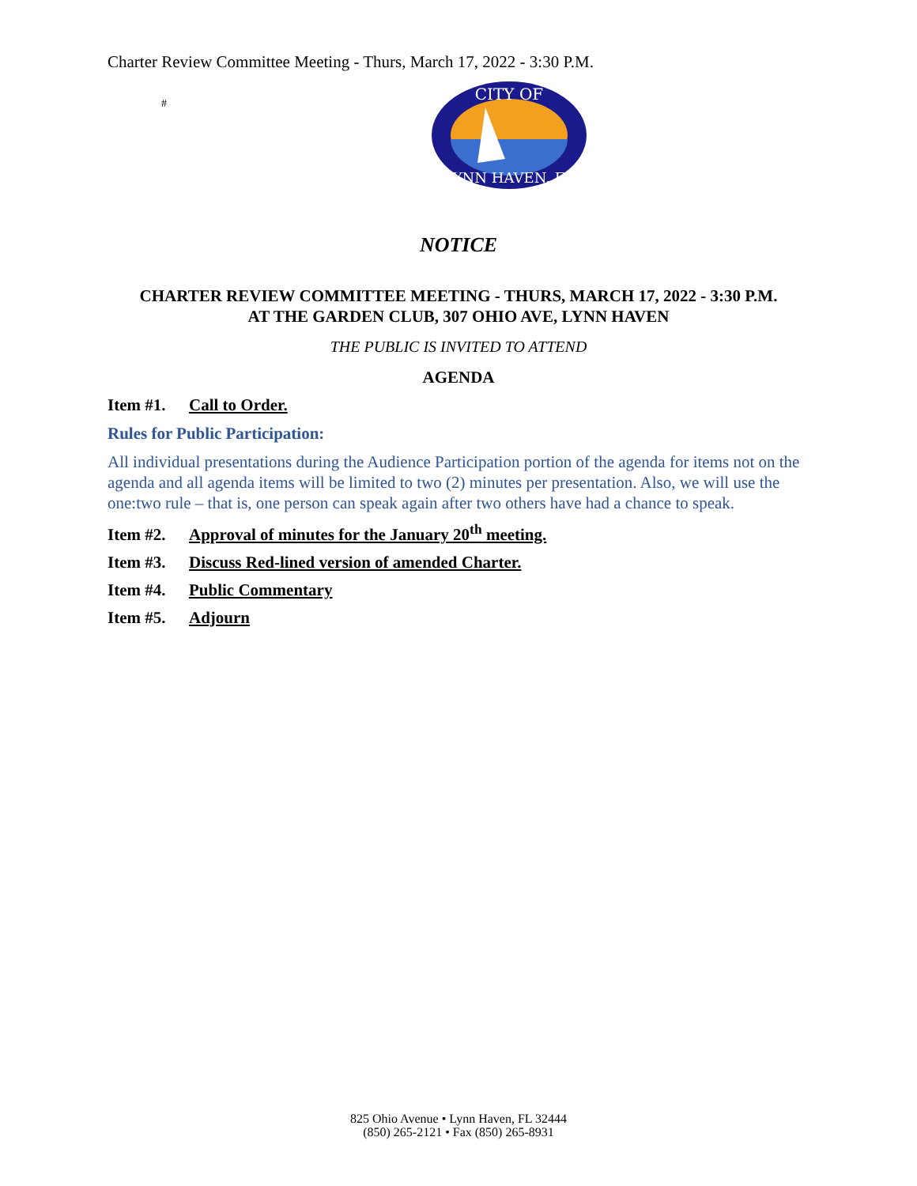Charter Review Committee Meeting - Thurs, March 17, 2022 - 3:30 P.M.
#
CITY OF
LYNN HAVEN, FL
NOTICE
CHARTER REVIEW COMMITTEE MEETING - THURS, MARCH 17, 2022 - 3:30 P.M.
AT THE GARDEN CLUB, 307 OHIO AVE, LYNN HAVEN
THE PUBLIC IS INVITED TO ATTEND
AGENDA
Item #1. Call to Order.
Rules for Public Participation:
All individual presentations during the Audience Participation portion of the agenda for items not on the agenda and all agenda items will be limited to two (2) minutes per presentation. Also, we will use the one:two rule – that is, one person can speak again after two others have had a chance to speak.
Item #2. Approval of minutes for the January 20<sup>th</sup> meeting.
Item #3. Discuss Red-lined version of amended Charter.
Item #4. Public Commentary
Item #5. Adjourn
825 Ohio Avenue • Lynn Haven, FL 32444
(850) 265-2121 • Fax (850) 265-8931